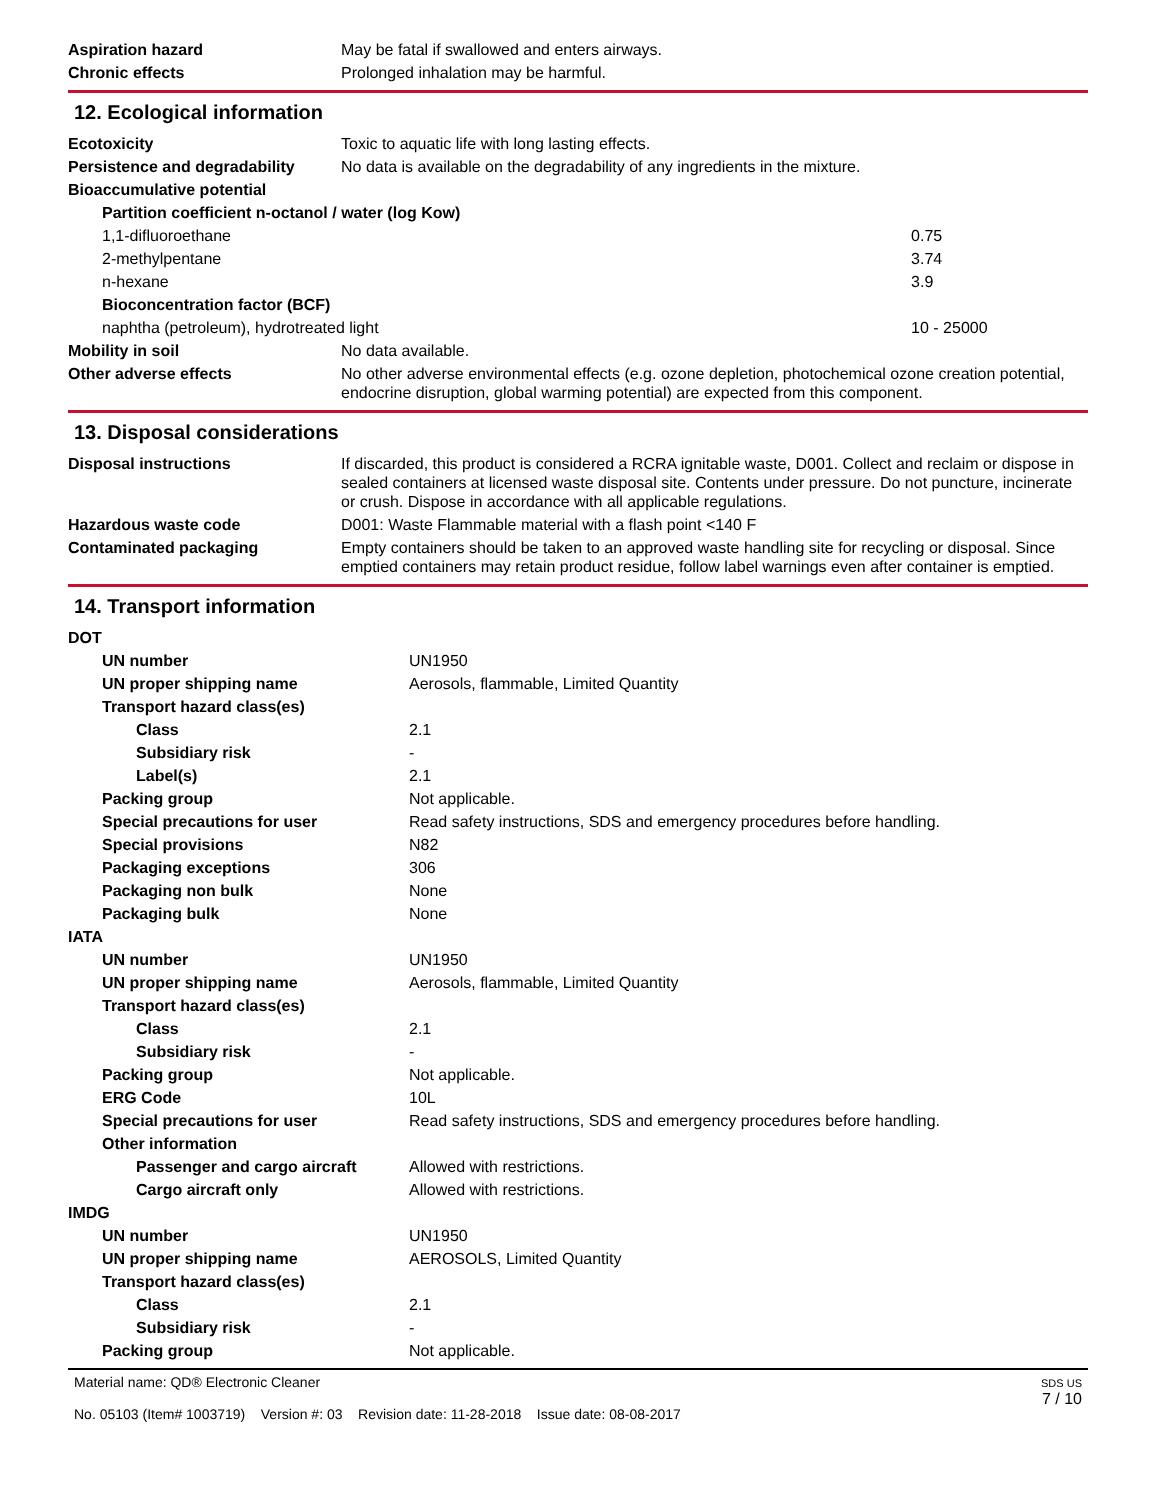| Aspiration hazard | May be fatal if swallowed and enters airways. |
| Chronic effects | Prolonged inhalation may be harmful. |
12. Ecological information
| Ecotoxicity | Toxic to aquatic life with long lasting effects. | |
| Persistence and degradability | No data is available on the degradability of any ingredients in the mixture. | |
| Bioaccumulative potential | | |
| Partition coefficient n-octanol / water (log Kow) | | |
| 1,1-difluoroethane | | 0.75 |
| 2-methylpentane | | 3.74 |
| n-hexane | | 3.9 |
| Bioconcentration factor (BCF) | | |
| naphtha (petroleum), hydrotreated light | | 10 - 25000 |
| Mobility in soil | No data available. | |
| Other adverse effects | No other adverse environmental effects (e.g. ozone depletion, photochemical ozone creation potential, endocrine disruption, global warming potential) are expected from this component. | |
13. Disposal considerations
| Disposal instructions | If discarded, this product is considered a RCRA ignitable waste, D001. Collect and reclaim or dispose in sealed containers at licensed waste disposal site. Contents under pressure. Do not puncture, incinerate or crush. Dispose in accordance with all applicable regulations. |
| Hazardous waste code | D001: Waste Flammable material with a flash point <140 F |
| Contaminated packaging | Empty containers should be taken to an approved waste handling site for recycling or disposal. Since emptied containers may retain product residue, follow label warnings even after container is emptied. |
14. Transport information
| DOT | |
| UN number | UN1950 |
| UN proper shipping name | Aerosols, flammable, Limited Quantity |
| Transport hazard class(es) | |
| Class | 2.1 |
| Subsidiary risk | - |
| Label(s) | 2.1 |
| Packing group | Not applicable. |
| Special precautions for user | Read safety instructions, SDS and emergency procedures before handling. |
| Special provisions | N82 |
| Packaging exceptions | 306 |
| Packaging non bulk | None |
| Packaging bulk | None |
| IATA | |
| UN number | UN1950 |
| UN proper shipping name | Aerosols, flammable, Limited Quantity |
| Transport hazard class(es) | |
| Class | 2.1 |
| Subsidiary risk | - |
| Packing group | Not applicable. |
| ERG Code | 10L |
| Special precautions for user | Read safety instructions, SDS and emergency procedures before handling. |
| Other information | |
| Passenger and cargo aircraft | Allowed with restrictions. |
| Cargo aircraft only | Allowed with restrictions. |
| IMDG | |
| UN number | UN1950 |
| UN proper shipping name | AEROSOLS, Limited Quantity |
| Transport hazard class(es) | |
| Class | 2.1 |
| Subsidiary risk | - |
| Packing group | Not applicable. |
Material name: QD® Electronic Cleaner
No. 05103 (Item# 1003719) Version #: 03 Revision date: 11-28-2018 Issue date: 08-08-2017
SDS US
7 / 10